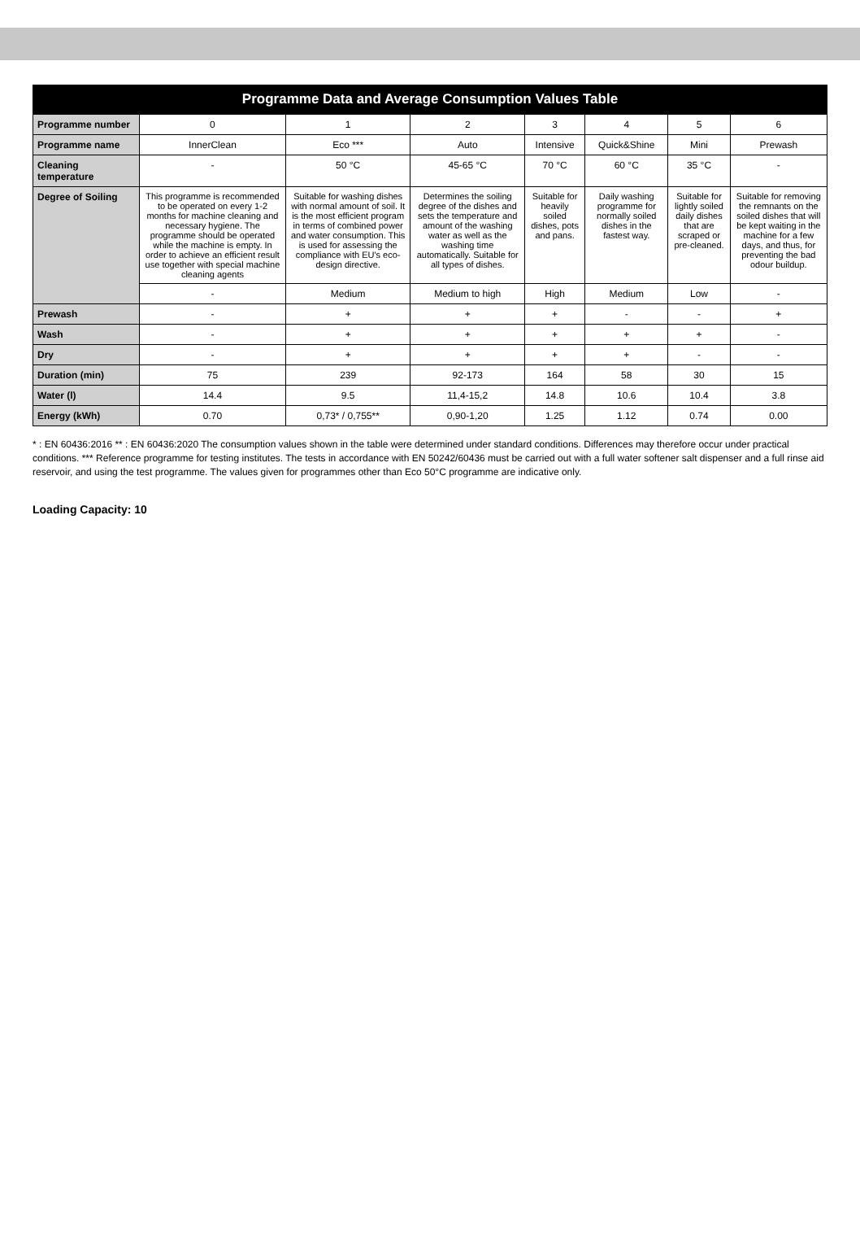Programme Data and Average Consumption Values Table
| Programme number | 0 | 1 | 2 | 3 | 4 | 5 | 6 |
| Programme name | InnerClean | Eco *** | Auto | Intensive | Quick&Shine | Mini | Prewash |
| Cleaning temperature | - | 50 °C | 45-65 °C | 70 °C | 60 °C | 35 °C | - |
| Degree of Soiling | This programme is recommended to be operated on every 1-2 months for machine cleaning and necessary hygiene. The programme should be operated while the machine is empty. In order to achieve an efficient result use together with special machine cleaning agents | Suitable for washing dishes with normal amount of soil. It is the most efficient program in terms of combined power and water consumption. This is used for assessing the compliance with EU's eco-design directive. | Determines the soiling degree of the dishes and sets the temperature and amount of the washing water as well as the washing time automatically. Suitable for all types of dishes. | Suitable for heavily soiled dishes, pots and pans. | Daily washing programme for normally soiled dishes in the fastest way. | Suitable for lightly soiled daily dishes that are scraped or pre-cleaned. | Suitable for removing the remnants on the soiled dishes that will be kept waiting in the machine for a few days, and thus, for preventing the bad odour buildup. |
| | - | Medium | Medium to high | High | Medium | Low | - |
| Prewash | - | + | + | + | - | - | + |
| Wash | - | + | + | + | + | + | - |
| Dry | - | + | + | + | + | - | - |
| Duration (min) | 75 | 239 | 92-173 | 164 | 58 | 30 | 15 |
| Water (l) | 14.4 | 9.5 | 11,4-15,2 | 14.8 | 10.6 | 10.4 | 3.8 |
| Energy (kWh) | 0.70 | 0,73* / 0,755** | 0,90-1,20 | 1.25 | 1.12 | 0.74 | 0.00 |
* : EN 60436:2016 ** : EN 60436:2020 The consumption values shown in the table were determined under standard conditions. Differences may therefore occur under practical conditions. *** Reference programme for testing institutes. The tests in accordance with EN 50242/60436 must be carried out with a full water softener salt dispenser and a full rinse aid reservoir, and using the test programme. The values given for programmes other than Eco 50°C programme are indicative only.
Loading Capacity: 10